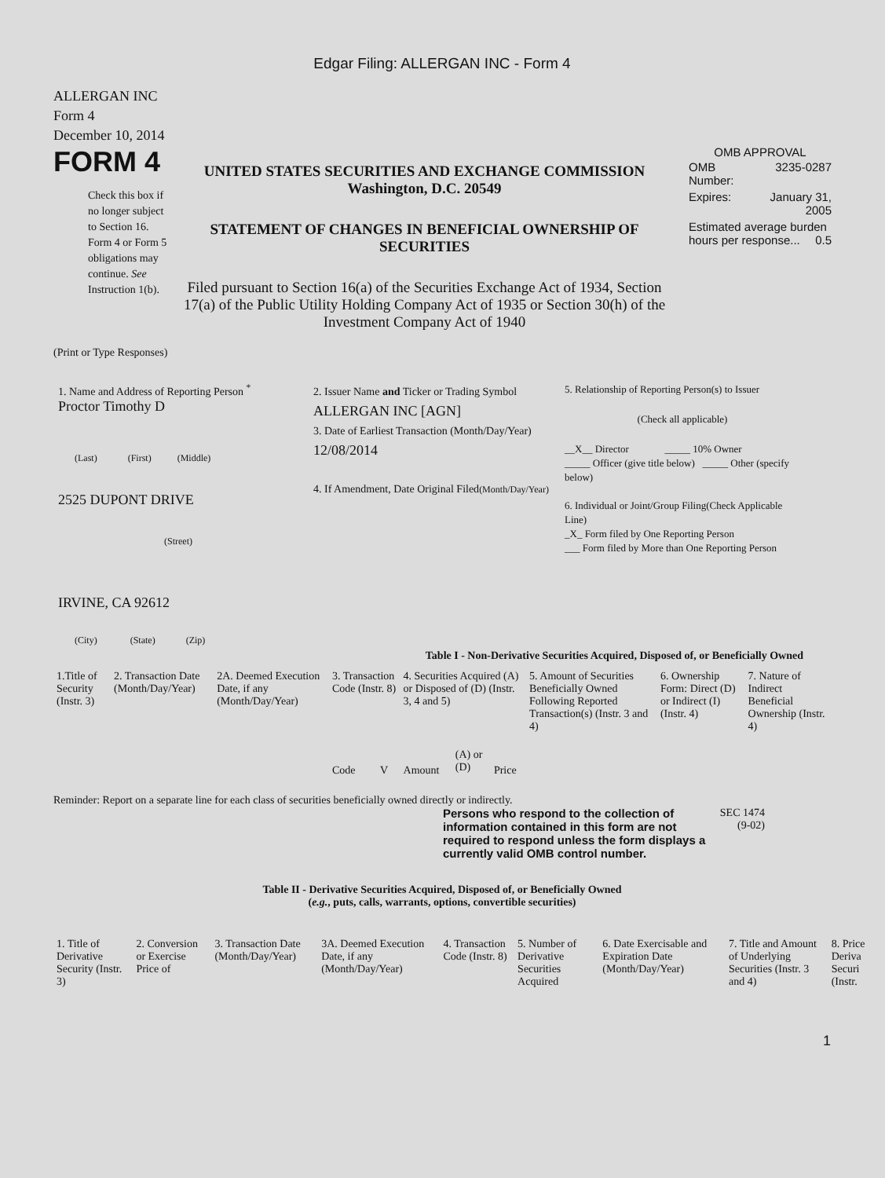Edgar Filing: ALLERGAN INC - Form 4
ALLERGAN INC
Form 4
December 10, 2014
FORM 4
Check this box if no longer subject to Section 16. Form 4 or Form 5 obligations may continue. See Instruction 1(b).
UNITED STATES SECURITIES AND EXCHANGE COMMISSION
Washington, D.C. 20549
STATEMENT OF CHANGES IN BENEFICIAL OWNERSHIP OF SECURITIES
Filed pursuant to Section 16(a) of the Securities Exchange Act of 1934, Section 17(a) of the Public Utility Holding Company Act of 1935 or Section 30(h) of the Investment Company Act of 1940
OMB APPROVAL
| OMB Number: | 3235-0287 |
| Expires: | January 31, 2005 |
| Estimated average burden hours per response... 0.5 | |
(Print or Type Responses)
1. Name and Address of Reporting Person <sup>*</sup>
Proctor Timothy D
(Last) (First) (Middle)
2525 DUPONT DRIVE
(Street)
IRVINE, CA 92612
(City) (State) (Zip)
2. Issuer Name and Ticker or Trading Symbol
ALLERGAN INC [AGN]
3. Date of Earliest Transaction (Month/Day/Year)
12/08/2014
4. If Amendment, Date Original Filed(Month/Day/Year)
5. Relationship of Reporting Person(s) to Issuer
(Check all applicable)
__X__ Director _____ 10% Owner
_____ Officer (give title below) _____ Other (specify below)
6. Individual or Joint/Group Filing(Check Applicable Line)
_X_ Form filed by One Reporting Person
___ Form filed by More than One Reporting Person
Table I - Non-Derivative Securities Acquired, Disposed of, or Beneficially Owned
| 1.Title of Security (Instr. 3) | 2. Transaction Date (Month/Day/Year) | 2A. Deemed Execution Date, if any (Month/Day/Year) | 3. Transaction Code (Instr. 8) | | 4. Securities Acquired (A) or Disposed of (D) (Instr. 3, 4 and 5) | | | 5. Amount of Securities Beneficially Owned Following Reported Transaction(s) (Instr. 3 and 4) | 6. Ownership Form: Direct (D) or Indirect (I) (Instr. 4) | 7. Nature of Indirect Beneficial Ownership (Instr. 4) |
| --- | --- | --- | --- | --- | --- | --- | --- | --- | --- | --- |
| | | | Code | V | Amount | (A) or (D) | Price | | | |
Reminder: Report on a separate line for each class of securities beneficially owned directly or indirectly.
Persons who respond to the collection of information contained in this form are not required to respond unless the form displays a currently valid OMB control number.
SEC 1474
(9-02)
Table II - Derivative Securities Acquired, Disposed of, or Beneficially Owned
(e.g., puts, calls, warrants, options, convertible securities)
| 1. Title of Derivative Security (Instr. 3) | 2. Conversion or Exercise Price of | 3. Transaction Date (Month/Day/Year) | 3A. Deemed Execution Date, if any (Month/Day/Year) | 4. Transaction Code (Instr. 8) | 5. Number of Derivative Securities Acquired | 6. Date Exercisable and Expiration Date (Month/Day/Year) | 7. Title and Amount of Underlying Securities (Instr. 3 and 4) | 8. Price Deriva Securi (Instr. |
| --- | --- | --- | --- | --- | --- | --- | --- | --- |
1